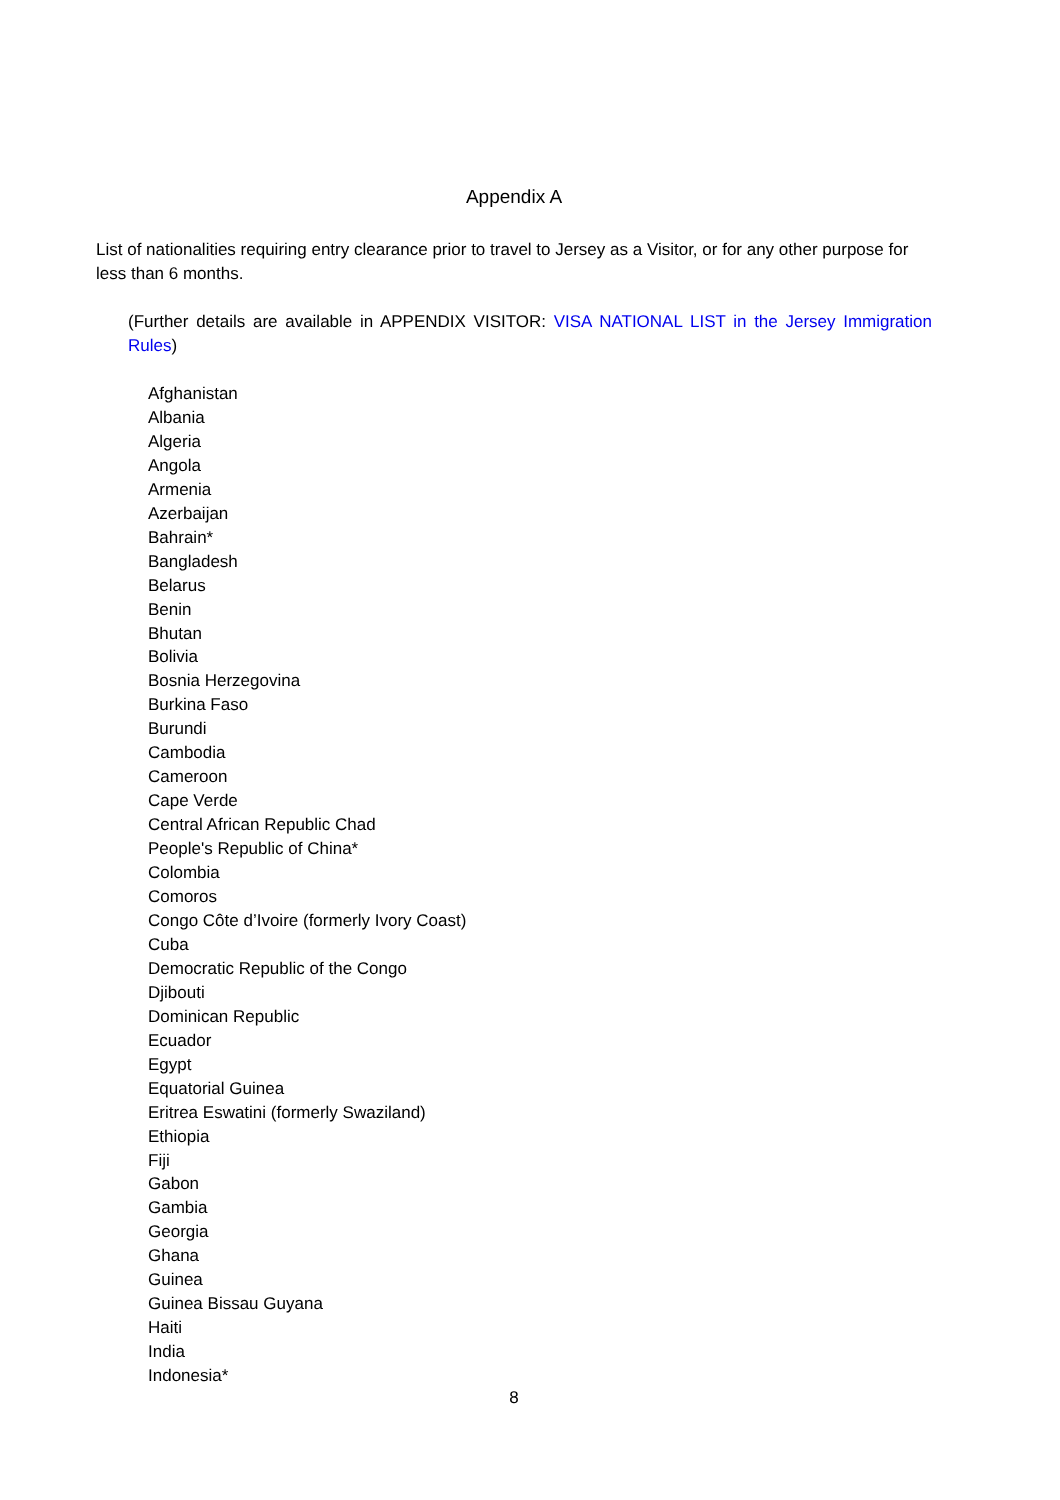Appendix A
List of nationalities requiring entry clearance prior to travel to Jersey as a Visitor, or for any other purpose for less than 6 months.
(Further details are available in APPENDIX VISITOR: VISA NATIONAL LIST in the Jersey Immigration Rules)
Afghanistan
Albania
Algeria
Angola
Armenia
Azerbaijan
Bahrain*
Bangladesh
Belarus
Benin
Bhutan
Bolivia
Bosnia Herzegovina
Burkina Faso
Burundi
Cambodia
Cameroon
Cape Verde
Central African Republic Chad
People's Republic of China*
Colombia
Comoros
Congo Côte d’Ivoire (formerly Ivory Coast)
Cuba
Democratic Republic of the Congo
Djibouti
Dominican Republic
Ecuador
Egypt
Equatorial Guinea
Eritrea Eswatini (formerly Swaziland)
Ethiopia
Fiji
Gabon
Gambia
Georgia
Ghana
Guinea
Guinea Bissau Guyana
Haiti
India
Indonesia*
8